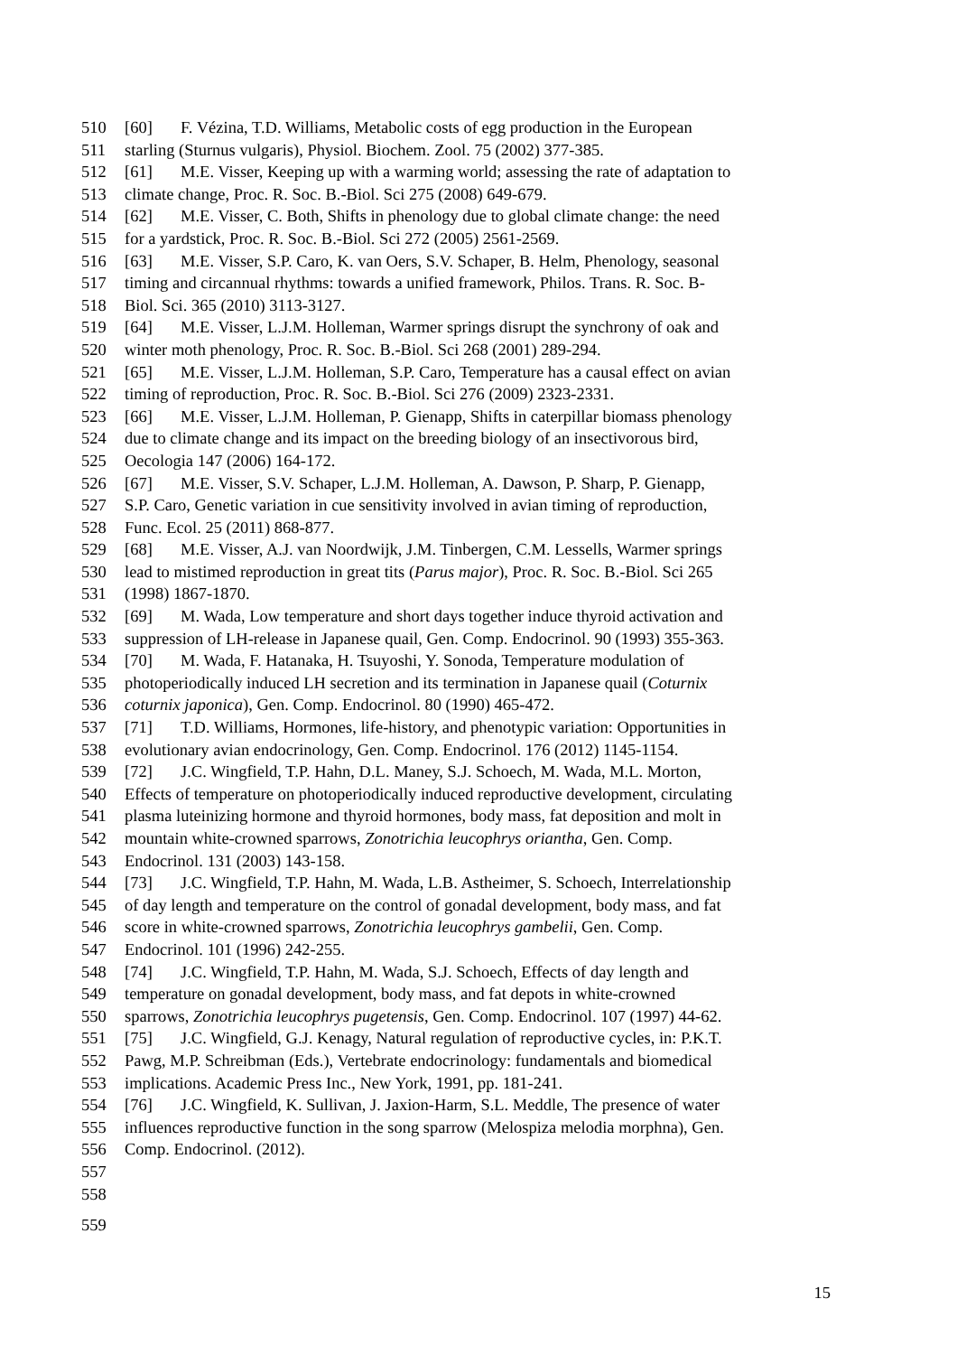510 [60] F. Vézina, T.D. Williams, Metabolic costs of egg production in the European
511 starling (Sturnus vulgaris), Physiol. Biochem. Zool. 75 (2002) 377-385.
512 [61] M.E. Visser, Keeping up with a warming world; assessing the rate of adaptation to
513 climate change, Proc. R. Soc. B.-Biol. Sci 275 (2008) 649-679.
514 [62] M.E. Visser, C. Both, Shifts in phenology due to global climate change: the need
515 for a yardstick, Proc. R. Soc. B.-Biol. Sci 272 (2005) 2561-2569.
516 [63] M.E. Visser, S.P. Caro, K. van Oers, S.V. Schaper, B. Helm, Phenology, seasonal
517 timing and circannual rhythms: towards a unified framework, Philos. Trans. R. Soc. B-
518 Biol. Sci. 365 (2010) 3113-3127.
519 [64] M.E. Visser, L.J.M. Holleman, Warmer springs disrupt the synchrony of oak and
520 winter moth phenology, Proc. R. Soc. B.-Biol. Sci 268 (2001) 289-294.
521 [65] M.E. Visser, L.J.M. Holleman, S.P. Caro, Temperature has a causal effect on avian
522 timing of reproduction, Proc. R. Soc. B.-Biol. Sci 276 (2009) 2323-2331.
523 [66] M.E. Visser, L.J.M. Holleman, P. Gienapp, Shifts in caterpillar biomass phenology
524 due to climate change and its impact on the breeding biology of an insectivorous bird,
525 Oecologia 147 (2006) 164-172.
526 [67] M.E. Visser, S.V. Schaper, L.J.M. Holleman, A. Dawson, P. Sharp, P. Gienapp,
527 S.P. Caro, Genetic variation in cue sensitivity involved in avian timing of reproduction,
528 Func. Ecol. 25 (2011) 868-877.
529 [68] M.E. Visser, A.J. van Noordwijk, J.M. Tinbergen, C.M. Lessells, Warmer springs
530 lead to mistimed reproduction in great tits (Parus major), Proc. R. Soc. B.-Biol. Sci 265
531 (1998) 1867-1870.
532 [69] M. Wada, Low temperature and short days together induce thyroid activation and
533 suppression of LH-release in Japanese quail, Gen. Comp. Endocrinol. 90 (1993) 355-363.
534 [70] M. Wada, F. Hatanaka, H. Tsuyoshi, Y. Sonoda, Temperature modulation of
535 photoperiodically induced LH secretion and its termination in Japanese quail (Coturnix
536 coturnix japonica), Gen. Comp. Endocrinol. 80 (1990) 465-472.
537 [71] T.D. Williams, Hormones, life-history, and phenotypic variation: Opportunities in
538 evolutionary avian endocrinology, Gen. Comp. Endocrinol. 176 (2012) 1145-1154.
539 [72] J.C. Wingfield, T.P. Hahn, D.L. Maney, S.J. Schoech, M. Wada, M.L. Morton,
540 Effects of temperature on photoperiodically induced reproductive development, circulating
541 plasma luteinizing hormone and thyroid hormones, body mass, fat deposition and molt in
542 mountain white-crowned sparrows, Zonotrichia leucophrys oriantha, Gen. Comp.
543 Endocrinol. 131 (2003) 143-158.
544 [73] J.C. Wingfield, T.P. Hahn, M. Wada, L.B. Astheimer, S. Schoech, Interrelationship
545 of day length and temperature on the control of gonadal development, body mass, and fat
546 score in white-crowned sparrows, Zonotrichia leucophrys gambelii, Gen. Comp.
547 Endocrinol. 101 (1996) 242-255.
548 [74] J.C. Wingfield, T.P. Hahn, M. Wada, S.J. Schoech, Effects of day length and
549 temperature on gonadal development, body mass, and fat depots in white-crowned
550 sparrows, Zonotrichia leucophrys pugetensis, Gen. Comp. Endocrinol. 107 (1997) 44-62.
551 [75] J.C. Wingfield, G.J. Kenagy, Natural regulation of reproductive cycles, in: P.K.T.
552 Pawg, M.P. Schreibman (Eds.), Vertebrate endocrinology: fundamentals and biomedical
553 implications. Academic Press Inc., New York, 1991, pp. 181-241.
554 [76] J.C. Wingfield, K. Sullivan, J. Jaxion-Harm, S.L. Meddle, The presence of water
555 influences reproductive function in the song sparrow (Melospiza melodia morphna), Gen.
556 Comp. Endocrinol. (2012).
557
558
559
15